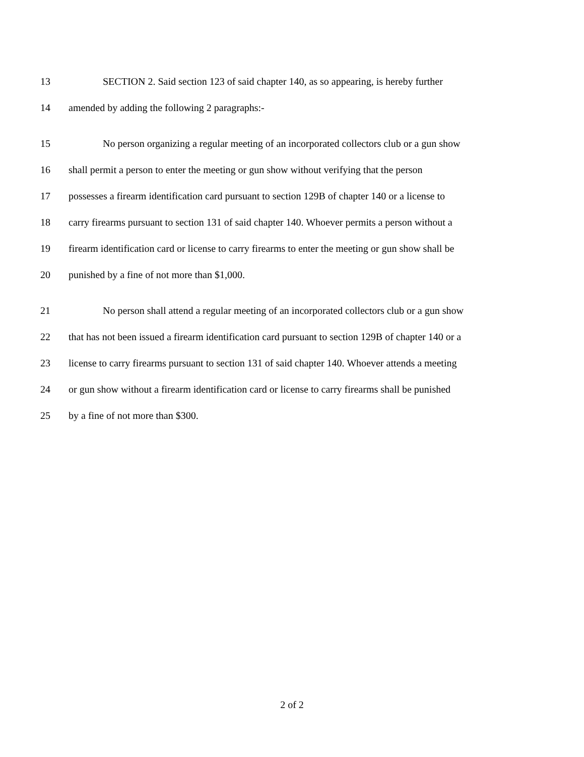13 SECTION 2. Said section 123 of said chapter 140, as so appearing, is hereby further
14 amended by adding the following 2 paragraphs:-
15 No person organizing a regular meeting of an incorporated collectors club or a gun show
16 shall permit a person to enter the meeting or gun show without verifying that the person
17 possesses a firearm identification card pursuant to section 129B of chapter 140 or a license to
18 carry firearms pursuant to section 131 of said chapter 140. Whoever permits a person without a
19 firearm identification card or license to carry firearms to enter the meeting or gun show shall be
20 punished by a fine of not more than $1,000.
21 No person shall attend a regular meeting of an incorporated collectors club or a gun show
22 that has not been issued a firearm identification card pursuant to section 129B of chapter 140 or a
23 license to carry firearms pursuant to section 131 of said chapter 140. Whoever attends a meeting
24 or gun show without a firearm identification card or license to carry firearms shall be punished
25 by a fine of not more than $300.
2 of 2